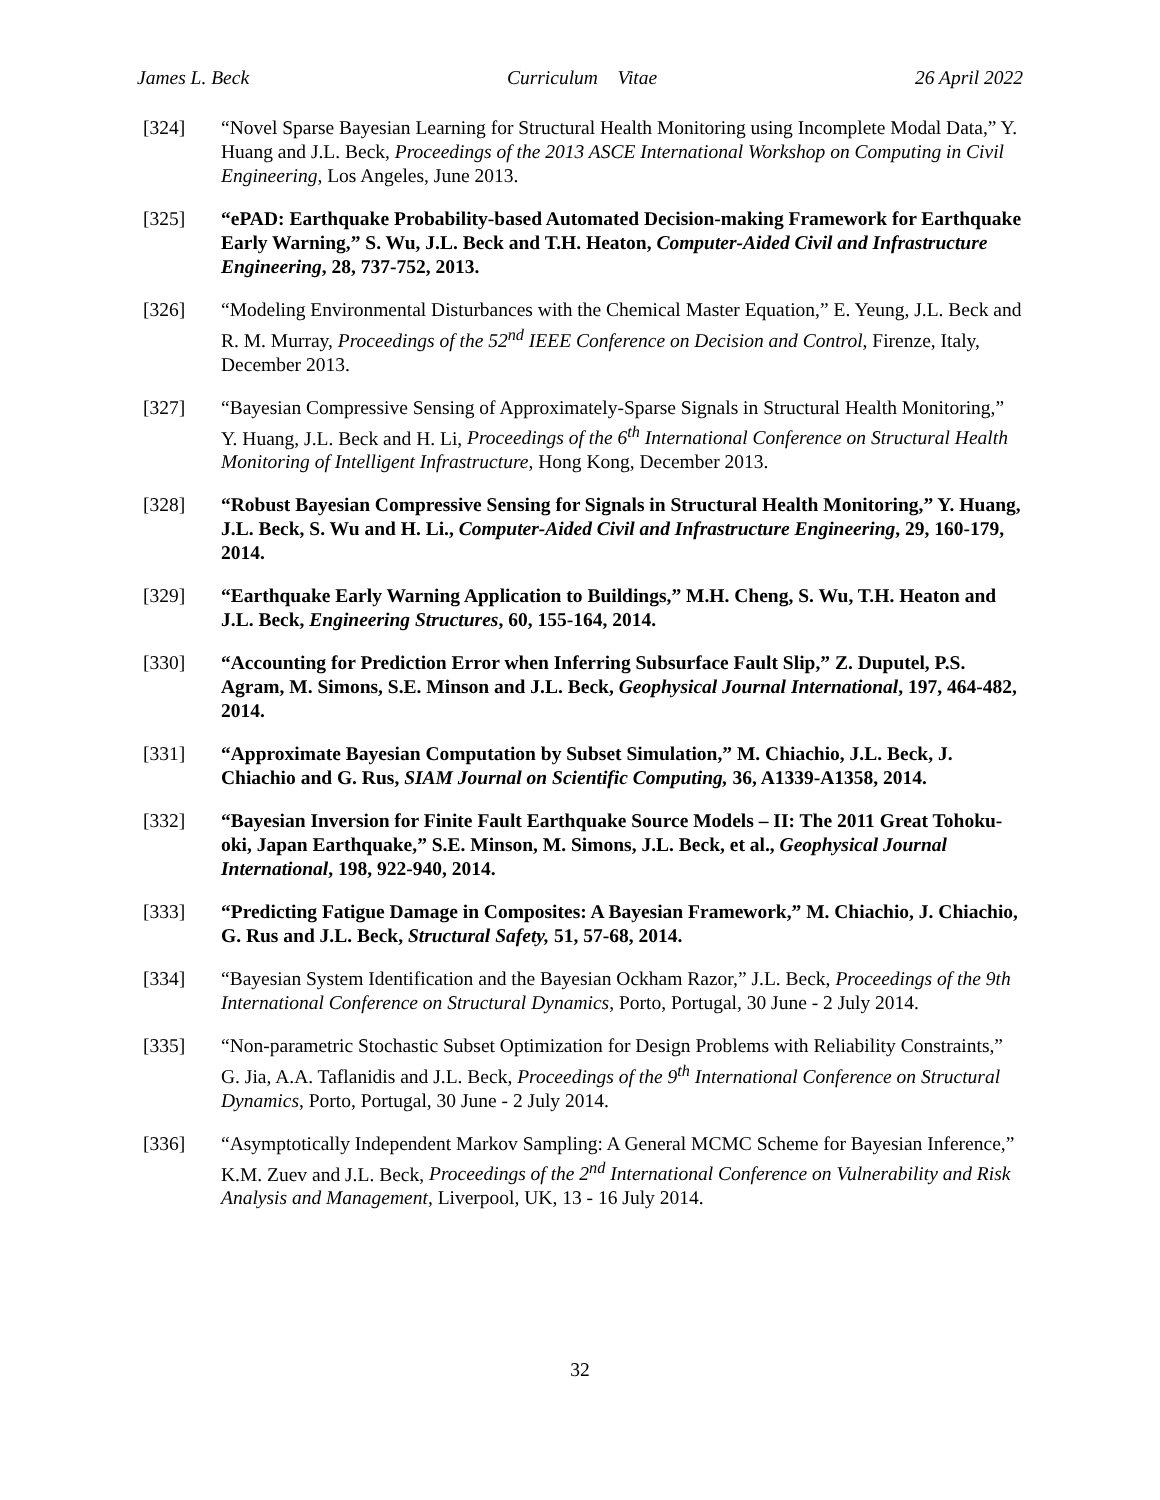James L. Beck Curriculum Vitae 26 April 2022
[324] “Novel Sparse Bayesian Learning for Structural Health Monitoring using Incomplete Modal Data,” Y. Huang and J.L. Beck, Proceedings of the 2013 ASCE International Workshop on Computing in Civil Engineering, Los Angeles, June 2013.
[325] “ePAD: Earthquake Probability-based Automated Decision-making Framework for Earthquake Early Warning,” S. Wu, J.L. Beck and T.H. Heaton, Computer-Aided Civil and Infrastructure Engineering, 28, 737-752, 2013.
[326] “Modeling Environmental Disturbances with the Chemical Master Equation,” E. Yeung, J.L. Beck and R. M. Murray, Proceedings of the 52<sup>nd</sup> IEEE Conference on Decision and Control, Firenze, Italy, December 2013.
[327] “Bayesian Compressive Sensing of Approximately-Sparse Signals in Structural Health Monitoring,” Y. Huang, J.L. Beck and H. Li, Proceedings of the 6<sup>th</sup> International Conference on Structural Health Monitoring of Intelligent Infrastructure, Hong Kong, December 2013.
[328] “Robust Bayesian Compressive Sensing for Signals in Structural Health Monitoring,” Y. Huang, J.L. Beck, S. Wu and H. Li., Computer-Aided Civil and Infrastructure Engineering, 29, 160-179, 2014.
[329] “Earthquake Early Warning Application to Buildings,” M.H. Cheng, S. Wu, T.H. Heaton and J.L. Beck, Engineering Structures, 60, 155-164, 2014.
[330] “Accounting for Prediction Error when Inferring Subsurface Fault Slip,” Z. Duputel, P.S. Agram, M. Simons, S.E. Minson and J.L. Beck, Geophysical Journal International, 197, 464-482, 2014.
[331] “Approximate Bayesian Computation by Subset Simulation,” M. Chiachio, J.L. Beck, J. Chiachio and G. Rus, SIAM Journal on Scientific Computing, 36, A1339-A1358, 2014.
[332] “Bayesian Inversion for Finite Fault Earthquake Source Models – II: The 2011 Great Tohoku-oki, Japan Earthquake,” S.E. Minson, M. Simons, J.L. Beck, et al., Geophysical Journal International, 198, 922-940, 2014.
[333] “Predicting Fatigue Damage in Composites: A Bayesian Framework,” M. Chiachio, J. Chiachio, G. Rus and J.L. Beck, Structural Safety, 51, 57-68, 2014.
[334] “Bayesian System Identification and the Bayesian Ockham Razor,” J.L. Beck, Proceedings of the 9th International Conference on Structural Dynamics, Porto, Portugal, 30 June - 2 July 2014.
[335] “Non-parametric Stochastic Subset Optimization for Design Problems with Reliability Constraints,” G. Jia, A.A. Taflanidis and J.L. Beck, Proceedings of the 9<sup>th</sup> International Conference on Structural Dynamics, Porto, Portugal, 30 June - 2 July 2014.
[336] “Asymptotically Independent Markov Sampling: A General MCMC Scheme for Bayesian Inference,” K.M. Zuev and J.L. Beck, Proceedings of the 2<sup>nd</sup> International Conference on Vulnerability and Risk Analysis and Management, Liverpool, UK, 13 - 16 July 2014.
32